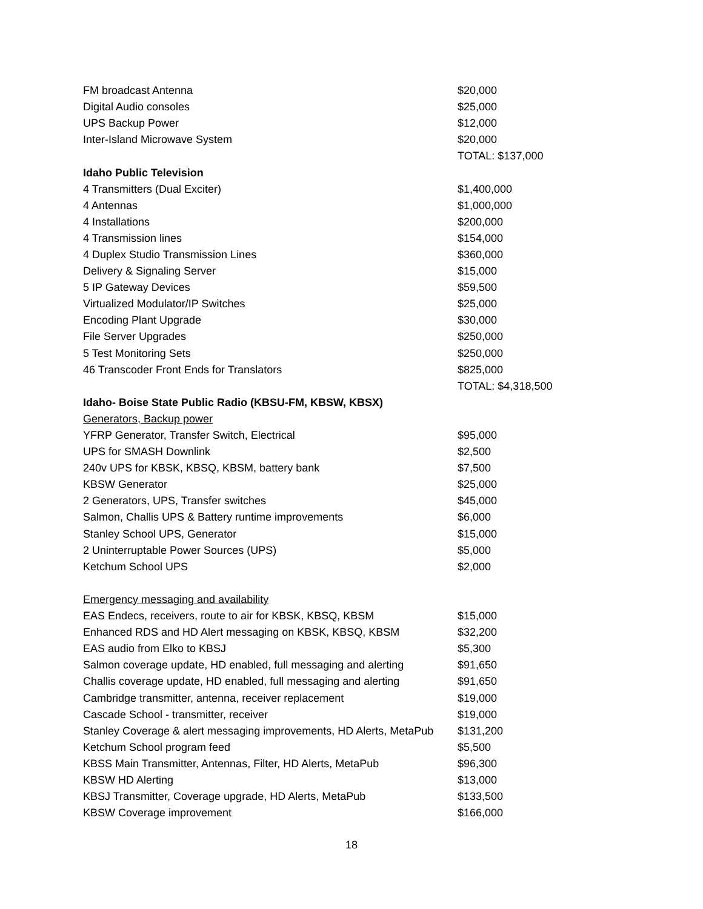| FM broadcast Antenna | $20,000 |
| Digital Audio consoles | $25,000 |
| UPS Backup Power | $12,000 |
| Inter-Island Microwave System | $20,000 |
| | TOTAL: $137,000 |
| Idaho Public Television | |
| 4 Transmitters (Dual Exciter) | $1,400,000 |
| 4 Antennas | $1,000,000 |
| 4 Installations | $200,000 |
| 4 Transmission lines | $154,000 |
| 4 Duplex Studio Transmission Lines | $360,000 |
| Delivery & Signaling Server | $15,000 |
| 5 IP Gateway Devices | $59,500 |
| Virtualized Modulator/IP Switches | $25,000 |
| Encoding Plant Upgrade | $30,000 |
| File Server Upgrades | $250,000 |
| 5 Test Monitoring Sets | $250,000 |
| 46 Transcoder Front Ends for Translators | $825,000 |
| | TOTAL: $4,318,500 |
| Idaho- Boise State Public Radio (KBSU-FM, KBSW, KBSX) | |
| Generators, Backup power | |
| YFRP Generator, Transfer Switch, Electrical | $95,000 |
| UPS for SMASH Downlink | $2,500 |
| 240v UPS for KBSK, KBSQ, KBSM, battery bank | $7,500 |
| KBSW Generator | $25,000 |
| 2 Generators, UPS, Transfer switches | $45,000 |
| Salmon, Challis UPS & Battery runtime improvements | $6,000 |
| Stanley School UPS, Generator | $15,000 |
| 2 Uninterruptable Power Sources (UPS) | $5,000 |
| Ketchum School UPS | $2,000 |
| Emergency messaging and availability | |
| EAS Endecs, receivers, route to air for KBSK, KBSQ, KBSM | $15,000 |
| Enhanced RDS and HD Alert messaging on KBSK, KBSQ, KBSM | $32,200 |
| EAS audio from Elko to KBSJ | $5,300 |
| Salmon coverage update, HD enabled, full messaging and alerting | $91,650 |
| Challis coverage update, HD enabled, full messaging and alerting | $91,650 |
| Cambridge transmitter, antenna, receiver replacement | $19,000 |
| Cascade School - transmitter, receiver | $19,000 |
| Stanley Coverage & alert messaging improvements, HD Alerts, MetaPub | $131,200 |
| Ketchum School program feed | $5,500 |
| KBSS Main Transmitter, Antennas, Filter, HD Alerts, MetaPub | $96,300 |
| KBSW HD Alerting | $13,000 |
| KBSJ Transmitter, Coverage upgrade, HD Alerts, MetaPub | $133,500 |
| KBSW Coverage improvement | $166,000 |
18